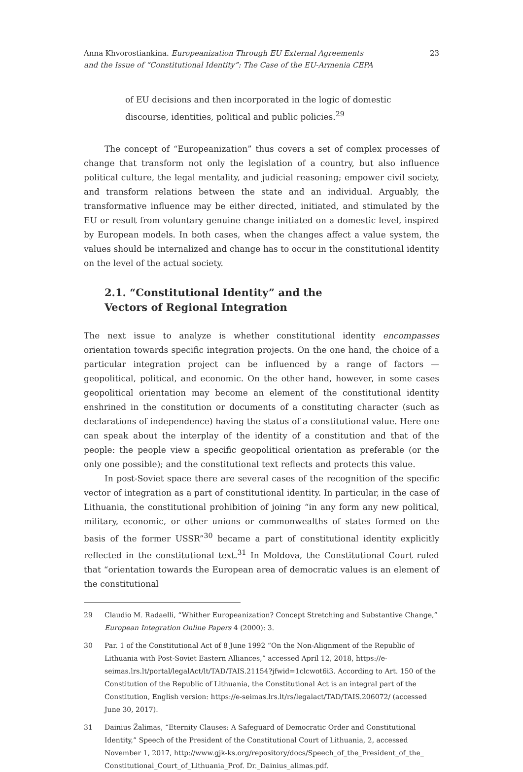Anna Khvorostiankina. Europeanization Through EU External Agreements
and the Issue of “Constitutional Identity”: The Case of the EU-Armenia CEPA
23
of EU decisions and then incorporated in the logic of domestic discourse, identities, political and public policies.<sup>29</sup>
The concept of “Europeanization” thus covers a set of complex processes of change that transform not only the legislation of a country, but also influence political culture, the legal mentality, and judicial reasoning; empower civil society, and transform relations between the state and an individual. Arguably, the transformative influence may be either directed, initiated, and stimulated by the EU or result from voluntary genuine change initiated on a domestic level, inspired by European models. In both cases, when the changes affect a value system, the values should be internalized and change has to occur in the constitutional identity on the level of the actual society.
2.1. “Constitutional Identity” and the
Vectors of Regional Integration
The next issue to analyze is whether constitutional identity encompasses orientation towards specific integration projects. On the one hand, the choice of a particular integration project can be influenced by a range of factors — geopolitical, political, and economic. On the other hand, however, in some cases geopolitical orientation may become an element of the constitutional identity enshrined in the constitution or documents of a constituting character (such as declarations of independence) having the status of a constitutional value. Here one can speak about the interplay of the identity of a constitution and that of the people: the people view a specific geopolitical orientation as preferable (or the only one possible); and the constitutional text reflects and protects this value.
In post-Soviet space there are several cases of the recognition of the specific vector of integration as a part of constitutional identity. In particular, in the case of Lithuania, the constitutional prohibition of joining “in any form any new political, military, economic, or other unions or commonwealths of states formed on the basis of the former USSR”<sup>30</sup> became a part of constitutional identity explicitly reflected in the constitutional text.<sup>31</sup> In Moldova, the Constitutional Court ruled that “orientation towards the European area of democratic values is an element of the constitutional
29 Claudio M. Radaelli, “Whither Europeanization? Concept Stretching and Substantive Change,” European Integration Online Papers 4 (2000): 3.
30 Par. 1 of the Constitutional Act of 8 June 1992 “On the Non-Alignment of the Republic of Lithuania with Post-Soviet Eastern Alliances,” accessed April 12, 2018, https://e-seimas.lrs.lt/portal/legalAct/lt/TAD/TAIS.21154?jfwid=1clcwot6i3. According to Art. 150 of the Constitution of the Republic of Lithuania, the Constitutional Act is an integral part of the Constitution, English version: https://e-seimas.lrs.lt/rs/legalact/TAD/TAIS.206072/ (accessed June 30, 2017).
31 Dainius Žalimas, “Eternity Clauses: A Safeguard of Democratic Order and Constitutional Identity,” Speech of the President of the Constitutional Court of Lithuania, 2, accessed November 1, 2017, http://www.gjk-ks.org/repository/docs/Speech_of_the_President_of_the_ Constitutional_Court_of_Lithuania_Prof. Dr._Dainius_alimas.pdf.